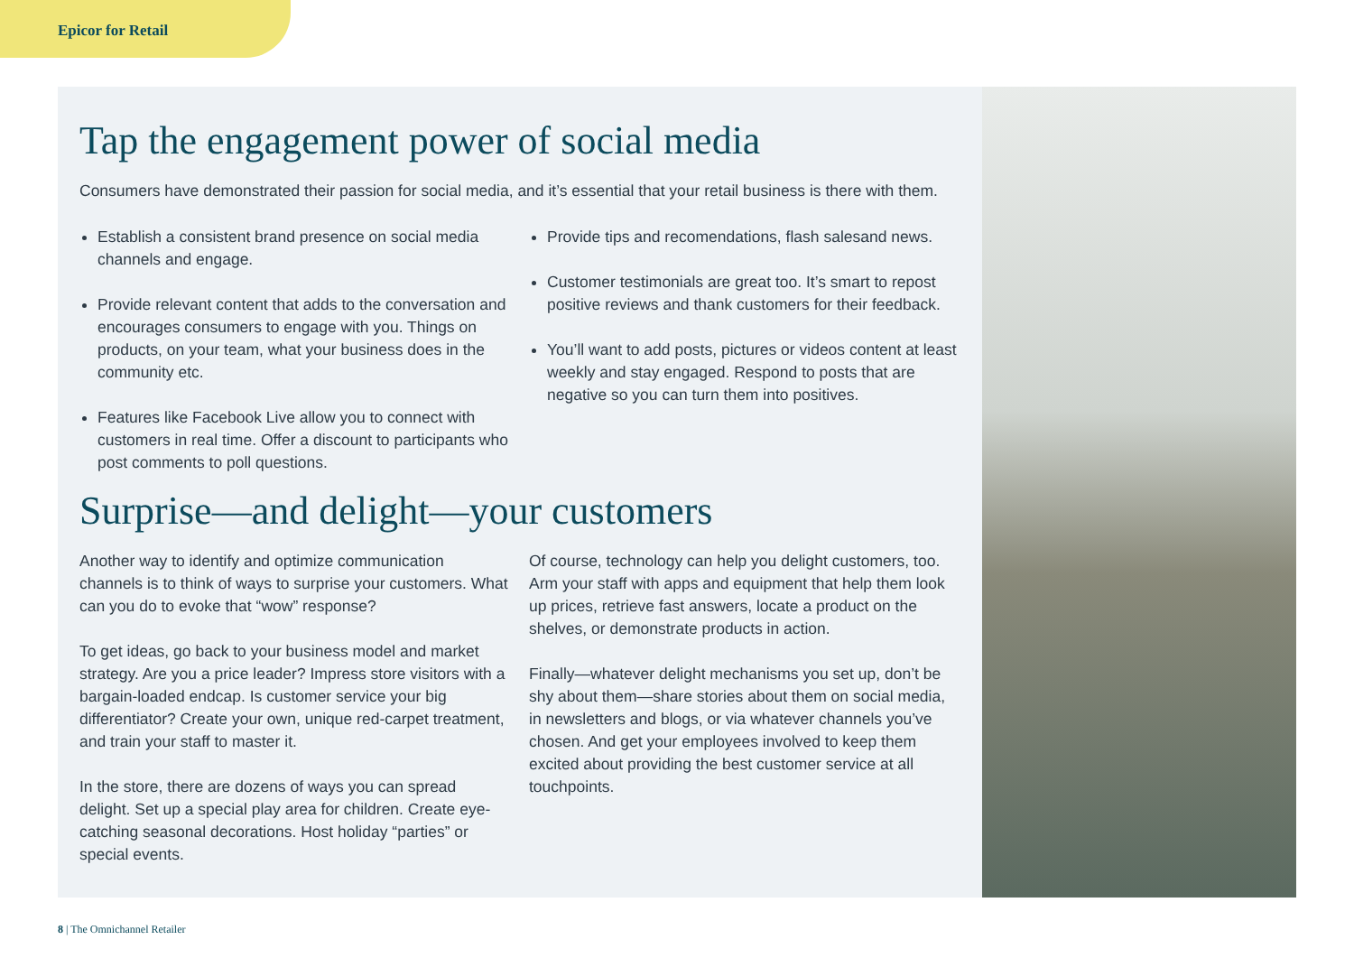Epicor for Retail
Tap the engagement power of social media
Consumers have demonstrated their passion for social media, and it’s essential that your retail business is there with them.
Establish a consistent brand presence on social media channels and engage.
Provide relevant content that adds to the conversation and encourages consumers to engage with you. Things on products, on your team, what your business does in the community etc.
Features like Facebook Live allow you to connect with customers in real time. Offer a discount to participants who post comments to poll questions.
Provide tips and recomendations, flash salesand news.
Customer testimonials are great too. It’s smart to repost positive reviews and thank customers for their feedback.
You’ll want to add posts, pictures or videos content at least weekly and stay engaged. Respond to posts that are negative so you can turn them into positives.
Surprise—and delight—your customers
Another way to identify and optimize communication channels is to think of ways to surprise your customers. What can you do to evoke that “wow” response?
To get ideas, go back to your business model and market strategy. Are you a price leader? Impress store visitors with a bargain-loaded endcap. Is customer service your big differentiator? Create your own, unique red-carpet treatment, and train your staff to master it.
In the store, there are dozens of ways you can spread delight. Set up a special play area for children. Create eye-catching seasonal decorations. Host holiday “parties” or special events.
Of course, technology can help you delight customers, too. Arm your staff with apps and equipment that help them look up prices, retrieve fast answers, locate a product on the shelves, or demonstrate products in action.
Finally—whatever delight mechanisms you set up, don’t be shy about them—share stories about them on social media, in newsletters and blogs, or via whatever channels you’ve chosen. And get your employees involved to keep them excited about providing the best customer service at all touchpoints.
8 | The Omnichannel Retailer